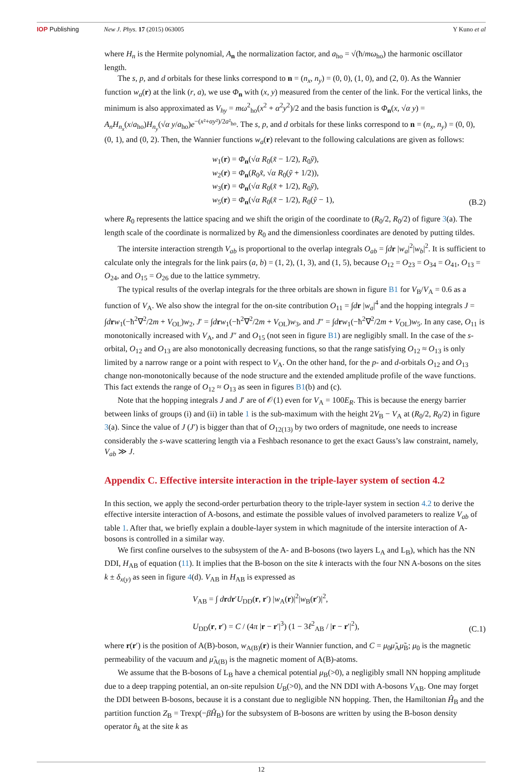IOP Publishing New J. Phys. 17 (2015) 063005 Y Kuno et al
where H<sub>n</sub> is the Hermite polynomial, A<sub>n</sub> the normalization factor, and a<sub>ho</sub> = √(ħ/mω<sub>ho</sub>) the harmonic oscillator length.
The s, p, and d orbitals for these links correspond to n = (n<sub>x</sub>, n<sub>y</sub>) = (0, 0), (1, 0), and (2, 0). As the Wannier function w<sub>a</sub>(r) at the link (r, a), we use Φ<sub>n</sub> with (x, y) measured from the center of the link. For the vertical links, the minimum is also approximated as V<sub>hy</sub> = mω<sup>2</sup><sub>ho</sub>(x<sup>2</sup> + α<sup>2</sup>y<sup>2</sup>)/2 and the basis function is Φ<sub>n</sub>(x, √α y) = A<sub>n</sub>H<sub>n<sub>x</sub></sub>(x/a<sub>ho</sub>)H<sub>n<sub>y</sub></sub>(√α y/a<sub>ho</sub>)e<sup>−(x²+αy²)/2a²<sub>ho</sub></sup>. The s, p, and d orbitals for these links correspond to n = (n<sub>x</sub>, n<sub>y</sub>) = (0, 0), (0, 1), and (0, 2). Then, the Wannier functions w<sub>a</sub>(r) relevant to the following calculations are given as follows:
w<sub>1</sub>(r) = Φ<sub>n</sub>(√α R<sub>0</sub>(x̃ − 1/2), R<sub>0</sub>ỹ),
w<sub>2</sub>(r) = Φ<sub>n</sub>(R<sub>0</sub>x̃, √α R<sub>0</sub>(ỹ + 1/2)),
w<sub>3</sub>(r) = Φ<sub>n</sub>(√α R<sub>0</sub>(x̃ + 1/2), R<sub>0</sub>ỹ),
w<sub>5</sub>(r) = Φ<sub>n</sub>(√α R<sub>0</sub>(x̃ − 1/2), R<sub>0</sub>(ỹ − 1),
(B.2)
where R<sub>0</sub> represents the lattice spacing and we shift the origin of the coordinate to (R<sub>0</sub>/2, R<sub>0</sub>/2) of figure 3(a). The length scale of the coordinate is normalized by R<sub>0</sub> and the dimensionless coordinates are denoted by putting tildes.
The intersite interaction strength V<sub>ab</sub> is proportional to the overlap integrals O<sub>ab</sub> = ∫dr |w<sub>a</sub>|<sup>2</sup>|w<sub>b</sub>|<sup>2</sup>. It is sufficient to calculate only the integrals for the link pairs (a, b) = (1, 2), (1, 3), and (1, 5), because O<sub>12</sub> = O<sub>23</sub> = O<sub>34</sub> = O<sub>41</sub>, O<sub>13</sub> = O<sub>24</sub>, and O<sub>15</sub> = O<sub>26</sub> due to the lattice symmetry.
The typical results of the overlap integrals for the three orbitals are shown in figure B1 for V<sub>B</sub>/V<sub>A</sub> = 0.6 as a function of V<sub>A</sub>. We also show the integral for the on-site contribution O<sub>11</sub> = ∫dr |w<sub>a</sub>|<sup>4</sup> and the hopping integrals J = ∫drw<sub>1</sub>(−ħ<sup>2</sup>∇<sup>2</sup>/2m + V<sub>OL</sub>)w<sub>2</sub>, J′ = ∫drw<sub>1</sub>(−ħ<sup>2</sup>∇<sup>2</sup>/2m + V<sub>OL</sub>)w<sub>3</sub>, and J″ = ∫drw<sub>1</sub>(−ħ<sup>2</sup>∇<sup>2</sup>/2m + V<sub>OL</sub>)w<sub>5</sub>. In any case, O<sub>11</sub> is monotonically increased with V<sub>A</sub>, and J″ and O<sub>15</sub> (not seen in figure B1) are negligibly small. In the case of the s-orbital, O<sub>12</sub> and O<sub>13</sub> are also monotonically decreasing functions, so that the range satisfying O<sub>12</sub> ≈ O<sub>13</sub> is only limited by a narrow range or a point with respect to V<sub>A</sub>. On the other hand, for the p- and d-orbitals O<sub>12</sub> and O<sub>13</sub> change non-monotonically because of the node structure and the extended amplitude profile of the wave functions. This fact extends the range of O<sub>12</sub> ≈ O<sub>13</sub> as seen in figures B1(b) and (c).
Note that the hopping integrals J and J′ are of 𝒪(1) even for V<sub>A</sub> = 100E<sub>R</sub>. This is because the energy barrier between links of groups (i) and (ii) in table 1 is the sub-maximum with the height 2V<sub>B</sub> − V<sub>A</sub> at (R<sub>0</sub>/2, R<sub>0</sub>/2) in figure 3(a). Since the value of J (J′) is bigger than that of O<sub>12(13)</sub> by two orders of magnitude, one needs to increase considerably the s-wave scattering length via a Feshbach resonance to get the exact Gauss’s law constraint, namely, V<sub>ab</sub> ≫ J.
Appendix C. Effective intersite interaction in the triple-layer system of section 4.2
In this section, we apply the second-order perturbation theory to the triple-layer system in section 4.2 to derive the effective intersite interaction of A-bosons, and estimate the possible values of involved parameters to realize V<sub>ab</sub> of table 1. After that, we briefly explain a double-layer system in which magnitude of the intersite interaction of A-bosons is controlled in a similar way.
We first confine ourselves to the subsystem of the A- and B-bosons (two layers L<sub>A</sub> and L<sub>B</sub>), which has the NN DDI, H<sub>AB</sub> of equation (11). It implies that the B-boson on the site k interacts with the four NN A-bosons on the sites k ± δ<sub>x(y)</sub> as seen in figure 4(d). V<sub>AB</sub> in H<sub>AB</sub> is expressed as
V<sub>AB</sub> = ∫ drdr′U<sub>DD</sub>(r, r′) |w<sub>A</sub>(r)|<sup>2</sup>|w<sub>B</sub>(r′)|<sup>2</sup>,
U<sub>DD</sub>(r, r′) = C / (4π |r − r′|<sup>3</sup>) (1 − 3ℓ<sup>2</sup><sub>AB</sub> / |r − r′|<sup>2</sup>),
(C.1)
where r(r′) is the position of A(B)-boson, w<sub>A(B)</sub>(r) is their Wannier function, and C = μ<sub>0</sub>μ̃<sub>A</sub>μ̃<sub>B</sub>; μ<sub>0</sub> is the magnetic permeability of the vacuum and μ̃<sub>A(B)</sub> is the magnetic moment of A(B)-atoms.
We assume that the B-bosons of L<sub>B</sub> have a chemical potential μ<sub>B</sub>(>0), a negligibly small NN hopping amplitude due to a deep trapping potential, an on-site repulsion U<sub>B</sub>(>0), and the NN DDI with A-bosons V<sub>AB</sub>. One may forget the DDI between B-bosons, because it is a constant due to negligible NN hopping. Then, the Hamiltonian Ĥ<sub>B</sub> and the partition function Z<sub>B</sub> = Trexp(−βĤ<sub>B</sub>) for the subsystem of B-bosons are written by using the B-boson density operator n̂<sub>k</sub> at the site k as
12